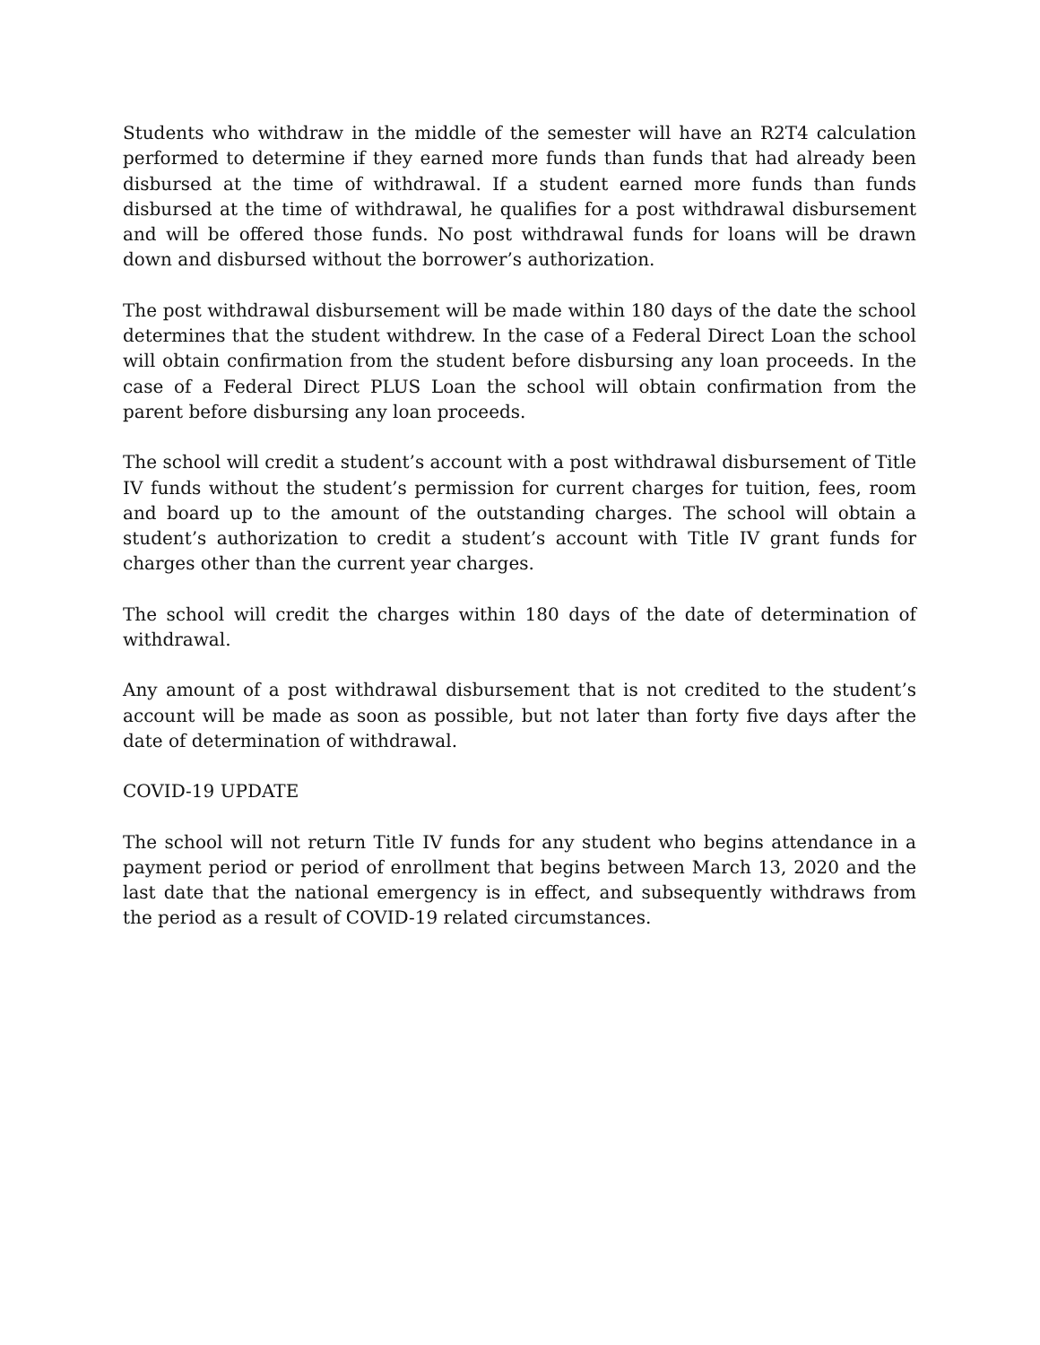Students who withdraw in the middle of the semester will have an R2T4 calculation performed to determine if they earned more funds than funds that had already been disbursed at the time of withdrawal. If a student earned more funds than funds disbursed at the time of withdrawal, he qualifies for a post withdrawal disbursement and will be offered those funds. No post withdrawal funds for loans will be drawn down and disbursed without the borrower’s authorization.
The post withdrawal disbursement will be made within 180 days of the date the school determines that the student withdrew. In the case of a Federal Direct Loan the school will obtain confirmation from the student before disbursing any loan proceeds. In the case of a Federal Direct PLUS Loan the school will obtain confirmation from the parent before disbursing any loan proceeds.
The school will credit a student’s account with a post withdrawal disbursement of Title IV funds without the student’s permission for current charges for tuition, fees, room and board up to the amount of the outstanding charges. The school will obtain a student’s authorization to credit a student’s account with Title IV grant funds for charges other than the current year charges.
The school will credit the charges within 180 days of the date of determination of withdrawal.
Any amount of a post withdrawal disbursement that is not credited to the student’s account will be made as soon as possible, but not later than forty five days after the date of determination of withdrawal.
COVID-19 UPDATE
The school will not return Title IV funds for any student who begins attendance in a payment period or period of enrollment that begins between March 13, 2020 and the last date that the national emergency is in effect, and subsequently withdraws from the period as a result of COVID-19 related circumstances.